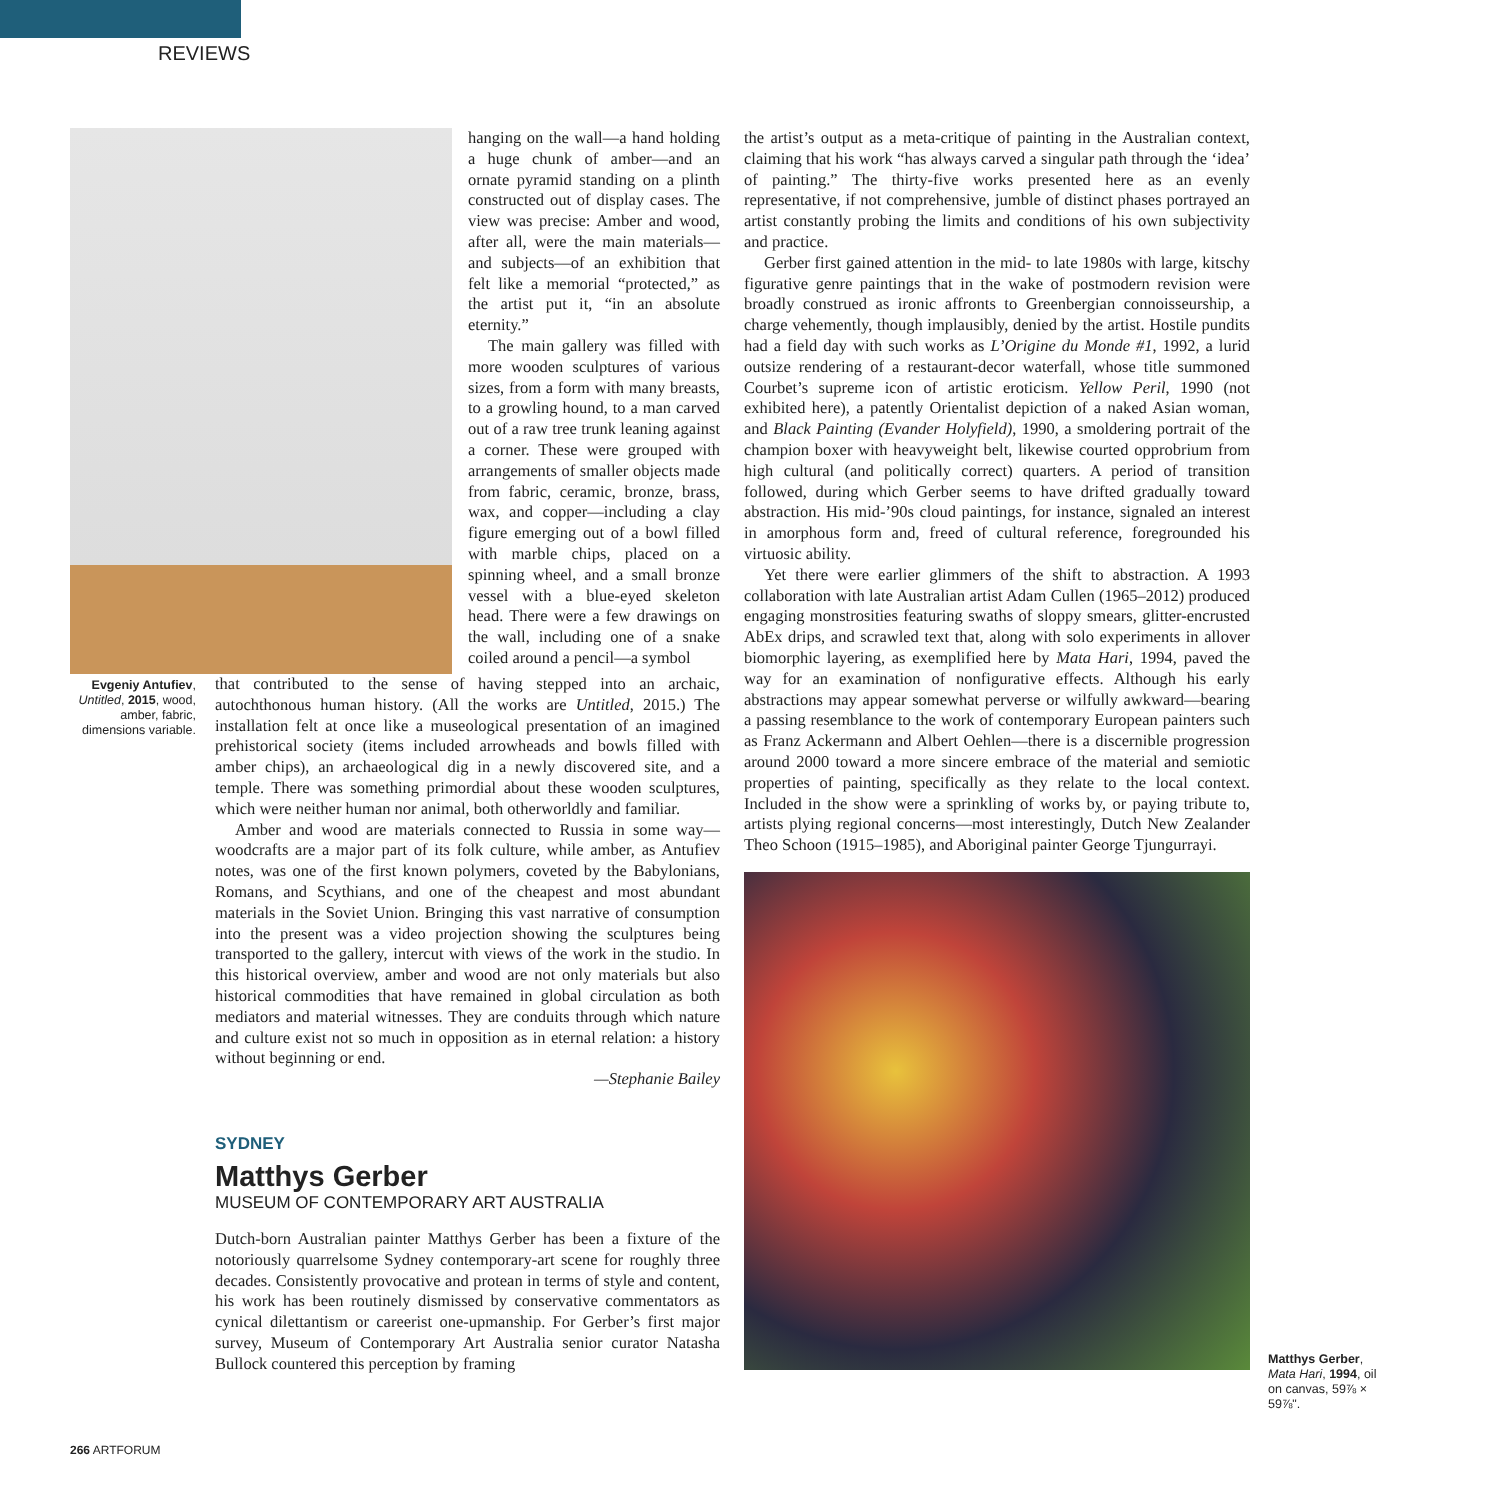REVIEWS
hanging on the wall—a hand holding a huge chunk of amber—and an ornate pyramid standing on a plinth constructed out of display cases. The view was precise: Amber and wood, after all, were the main materials—and subjects—of an exhibition that felt like a memorial “protected,” as the artist put it, “in an absolute eternity.”
The main gallery was filled with more wooden sculptures of various sizes, from a form with many breasts, to a growling hound, to a man carved out of a raw tree trunk leaning against a corner. These were grouped with arrangements of smaller objects made from fabric, ceramic, bronze, brass, wax, and copper—including a clay figure emerging out of a bowl filled with marble chips, placed on a spinning wheel, and a small bronze vessel with a blue-eyed skeleton head. There were a few drawings on the wall, including one of a snake coiled around a pencil—a symbol
Evgeniy Antufiev, Untitled, 2015, wood, amber, fabric, dimensions variable.
that contributed to the sense of having stepped into an archaic, autochthonous human history. (All the works are Untitled, 2015.) The installation felt at once like a museological presentation of an imagined prehistorical society (items included arrowheads and bowls filled with amber chips), an archaeological dig in a newly discovered site, and a temple. There was something primordial about these wooden sculptures, which were neither human nor animal, both otherworldly and familiar.
Amber and wood are materials connected to Russia in some way—woodcrafts are a major part of its folk culture, while amber, as Antufiev notes, was one of the first known polymers, coveted by the Babylonians, Romans, and Scythians, and one of the cheapest and most abundant materials in the Soviet Union. Bringing this vast narrative of consumption into the present was a video projection showing the sculptures being transported to the gallery, intercut with views of the work in the studio. In this historical overview, amber and wood are not only materials but also historical commodities that have remained in global circulation as both mediators and material witnesses. They are conduits through which nature and culture exist not so much in opposition as in eternal relation: a history without beginning or end.
—Stephanie Bailey
SYDNEY
Matthys Gerber
MUSEUM OF CONTEMPORARY ART AUSTRALIA
Dutch-born Australian painter Matthys Gerber has been a fixture of the notoriously quarrelsome Sydney contemporary-art scene for roughly three decades. Consistently provocative and protean in terms of style and content, his work has been routinely dismissed by conservative commentators as cynical dilettantism or careerist one-upmanship. For Gerber’s first major survey, Museum of Contemporary Art Australia senior curator Natasha Bullock countered this perception by framing
the artist’s output as a meta-critique of painting in the Australian context, claiming that his work “has always carved a singular path through the ‘idea’ of painting.” The thirty-five works presented here as an evenly representative, if not comprehensive, jumble of distinct phases portrayed an artist constantly probing the limits and conditions of his own subjectivity and practice.
Gerber first gained attention in the mid- to late 1980s with large, kitschy figurative genre paintings that in the wake of postmodern revision were broadly construed as ironic affronts to Greenbergian connoisseurship, a charge vehemently, though implausibly, denied by the artist. Hostile pundits had a field day with such works as L’Origine du Monde #1, 1992, a lurid outsize rendering of a restaurant-decor waterfall, whose title summoned Courbet’s supreme icon of artistic eroticism. Yellow Peril, 1990 (not exhibited here), a patently Orientalist depiction of a naked Asian woman, and Black Painting (Evander Holyfield), 1990, a smoldering portrait of the champion boxer with heavyweight belt, likewise courted opprobrium from high cultural (and politically correct) quarters. A period of transition followed, during which Gerber seems to have drifted gradually toward abstraction. His mid-’90s cloud paintings, for instance, signaled an interest in amorphous form and, freed of cultural reference, foregrounded his virtuosic ability.
Yet there were earlier glimmers of the shift to abstraction. A 1993 collaboration with late Australian artist Adam Cullen (1965–2012) produced engaging monstrosities featuring swaths of sloppy smears, glitter-encrusted AbEx drips, and scrawled text that, along with solo experiments in allover biomorphic layering, as exemplified here by Mata Hari, 1994, paved the way for an examination of nonfigurative effects. Although his early abstractions may appear somewhat perverse or wilfully awkward—bearing a passing resemblance to the work of contemporary European painters such as Franz Ackermann and Albert Oehlen—there is a discernible progression around 2000 toward a more sincere embrace of the material and semiotic properties of painting, specifically as they relate to the local context. Included in the show were a sprinkling of works by, or paying tribute to, artists plying regional concerns—most interestingly, Dutch New Zealander Theo Schoon (1915–1985), and Aboriginal painter George Tjungurrayi.
Matthys Gerber, Mata Hari, 1994, oil on canvas, 59⅞ × 59⅞".
266 ARTFORUM